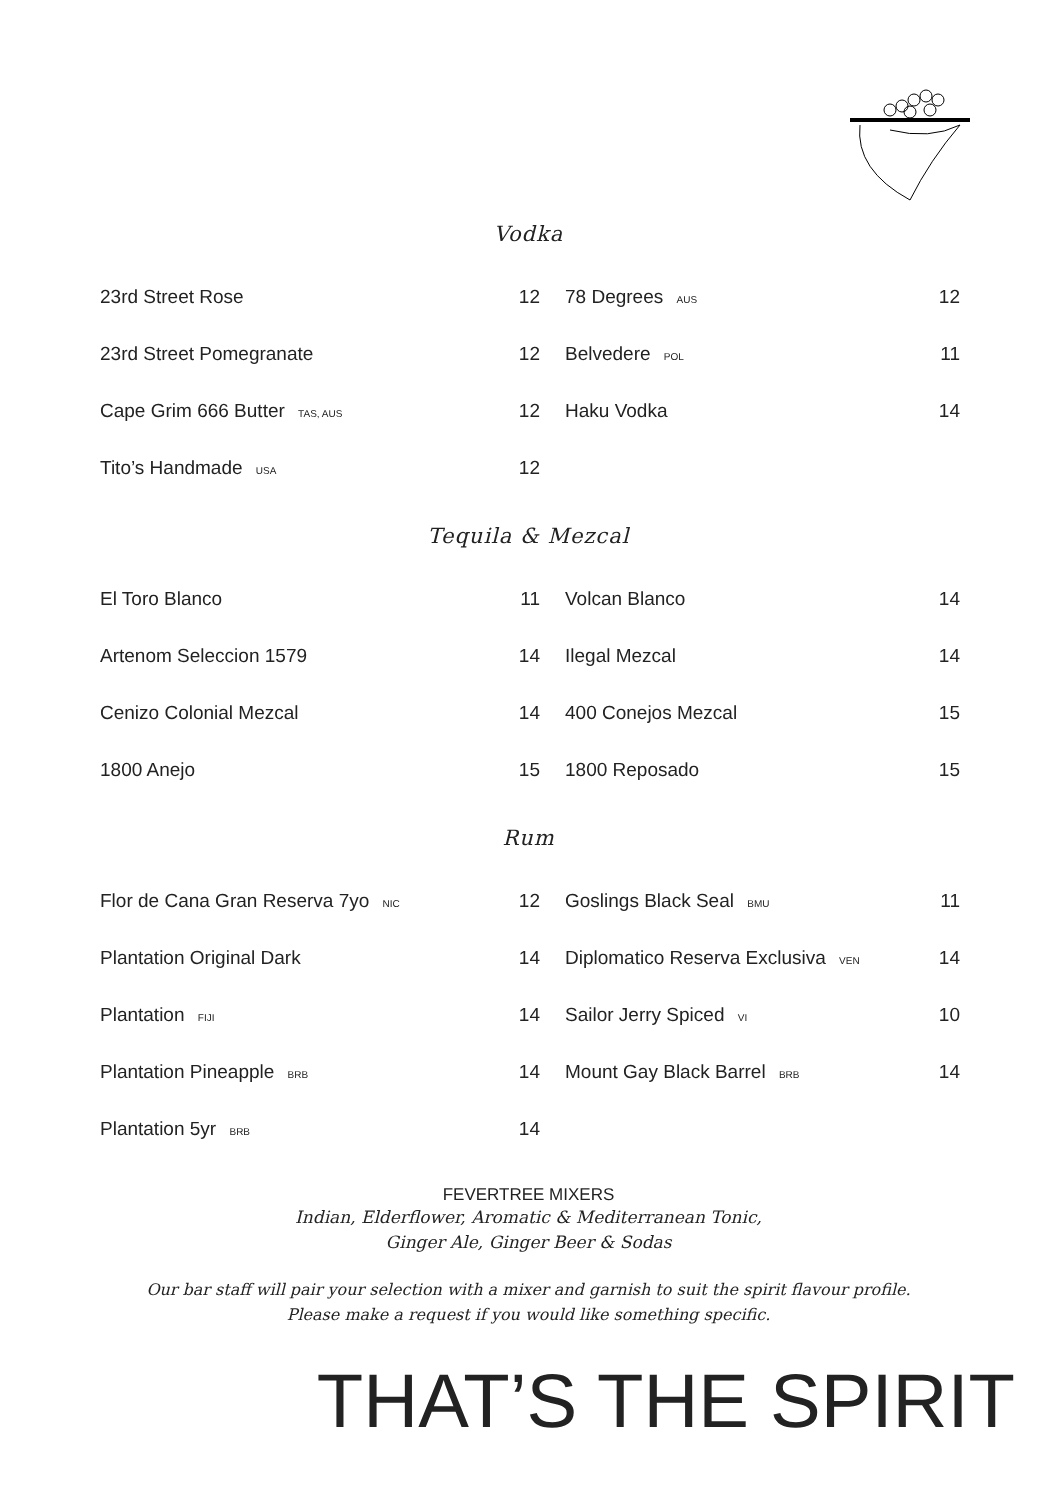Vodka
| 23rd Street Rose | 12 | 78 Degrees AUS | 12 |
| 23rd Street Pomegranate | 12 | Belvedere POL | 11 |
| Cape Grim 666 Butter TAS, AUS | 12 | Haku Vodka | 14 |
| Tito’s Handmade USA | 12 | | |
Tequila & Mezcal
| El Toro Blanco | 11 | Volcan Blanco | 14 |
| Artenom Seleccion 1579 | 14 | Ilegal Mezcal | 14 |
| Cenizo Colonial Mezcal | 14 | 400 Conejos Mezcal | 15 |
| 1800 Anejo | 15 | 1800 Reposado | 15 |
Rum
| Flor de Cana Gran Reserva 7yo NIC | 12 | Goslings Black Seal BMU | 11 |
| Plantation Original Dark | 14 | Diplomatico Reserva Exclusiva VEN | 14 |
| Plantation FIJI | 14 | Sailor Jerry Spiced VI | 10 |
| Plantation Pineapple BRB | 14 | Mount Gay Black Barrel BRB | 14 |
| Plantation 5yr BRB | 14 | | |
FEVERTREE MIXERS
Indian, Elderflower, Aromatic & Mediterranean Tonic,
Ginger Ale, Ginger Beer & Sodas
Our bar staff will pair your selection with a mixer and garnish to suit the spirit flavour profile.
Please make a request if you would like something specific.
THAT’S THE SPIRIT